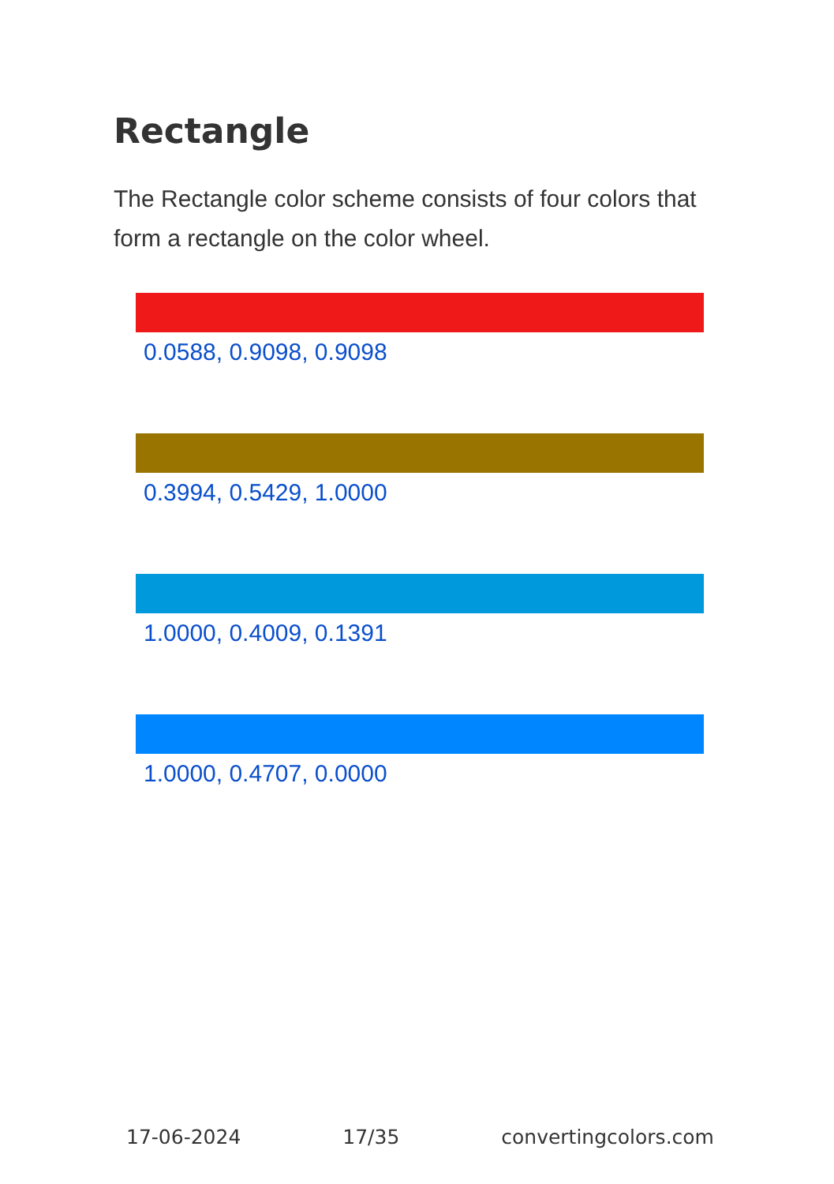Rectangle
The Rectangle color scheme consists of four colors that form a rectangle on the color wheel.
0.0588, 0.9098, 0.9098
0.3994, 0.5429, 1.0000
1.0000, 0.4009, 0.1391
1.0000, 0.4707, 0.0000
17-06-2024 17/35 convertingcolors.com